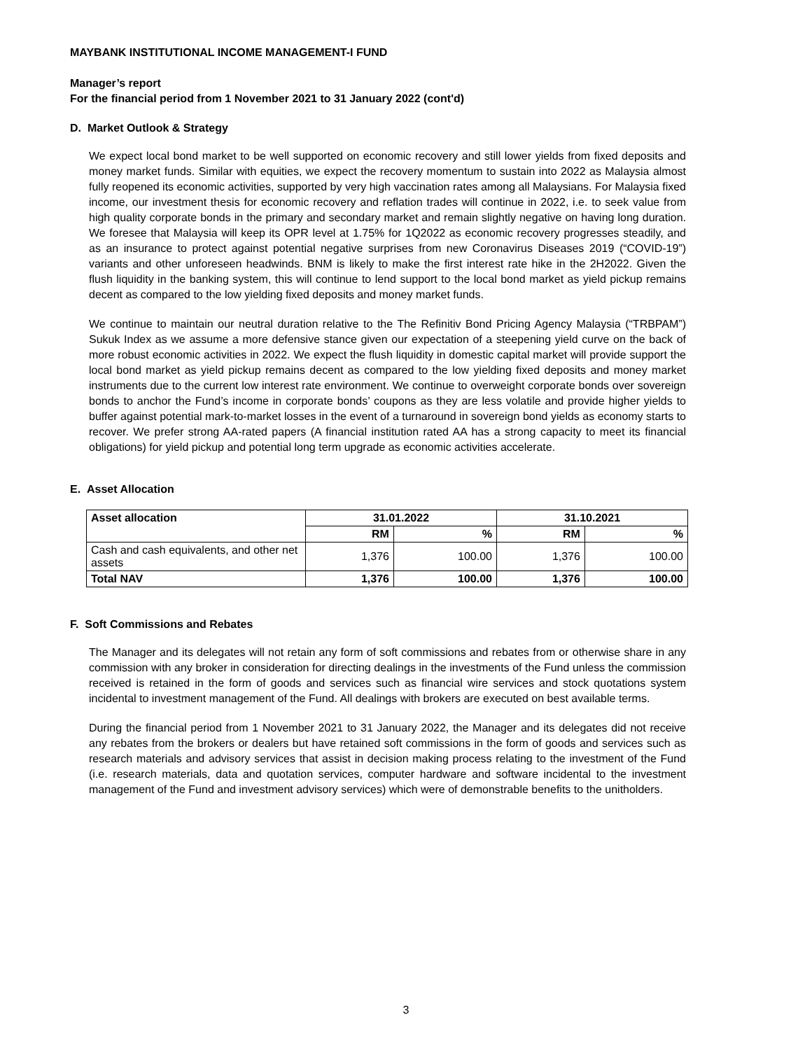MAYBANK INSTITUTIONAL INCOME MANAGEMENT-I FUND
Manager’s report
For the financial period from 1 November 2021 to 31 January 2022 (cont'd)
D. Market Outlook & Strategy
We expect local bond market to be well supported on economic recovery and still lower yields from fixed deposits and money market funds. Similar with equities, we expect the recovery momentum to sustain into 2022 as Malaysia almost fully reopened its economic activities, supported by very high vaccination rates among all Malaysians. For Malaysia fixed income, our investment thesis for economic recovery and reflation trades will continue in 2022, i.e. to seek value from high quality corporate bonds in the primary and secondary market and remain slightly negative on having long duration. We foresee that Malaysia will keep its OPR level at 1.75% for 1Q2022 as economic recovery progresses steadily, and as an insurance to protect against potential negative surprises from new Coronavirus Diseases 2019 (“COVID-19”) variants and other unforeseen headwinds. BNM is likely to make the first interest rate hike in the 2H2022. Given the flush liquidity in the banking system, this will continue to lend support to the local bond market as yield pickup remains decent as compared to the low yielding fixed deposits and money market funds.
We continue to maintain our neutral duration relative to the The Refinitiv Bond Pricing Agency Malaysia (“TRBPAM”) Sukuk Index as we assume a more defensive stance given our expectation of a steepening yield curve on the back of more robust economic activities in 2022. We expect the flush liquidity in domestic capital market will provide support the local bond market as yield pickup remains decent as compared to the low yielding fixed deposits and money market instruments due to the current low interest rate environment. We continue to overweight corporate bonds over sovereign bonds to anchor the Fund’s income in corporate bonds’ coupons as they are less volatile and provide higher yields to buffer against potential mark-to-market losses in the event of a turnaround in sovereign bond yields as economy starts to recover. We prefer strong AA-rated papers (A financial institution rated AA has a strong capacity to meet its financial obligations) for yield pickup and potential long term upgrade as economic activities accelerate.
E. Asset Allocation
| Asset allocation | 31.01.2022 | | 31.10.2021 | |
| --- | --- | --- | --- | --- |
| | RM | % | RM | % |
| Cash and cash equivalents, and other net assets | 1,376 | 100.00 | 1,376 | 100.00 |
| Total NAV | 1,376 | 100.00 | 1,376 | 100.00 |
F. Soft Commissions and Rebates
The Manager and its delegates will not retain any form of soft commissions and rebates from or otherwise share in any commission with any broker in consideration for directing dealings in the investments of the Fund unless the commission received is retained in the form of goods and services such as financial wire services and stock quotations system incidental to investment management of the Fund. All dealings with brokers are executed on best available terms.
During the financial period from 1 November 2021 to 31 January 2022, the Manager and its delegates did not receive any rebates from the brokers or dealers but have retained soft commissions in the form of goods and services such as research materials and advisory services that assist in decision making process relating to the investment of the Fund (i.e. research materials, data and quotation services, computer hardware and software incidental to the investment management of the Fund and investment advisory services) which were of demonstrable benefits to the unitholders.
3